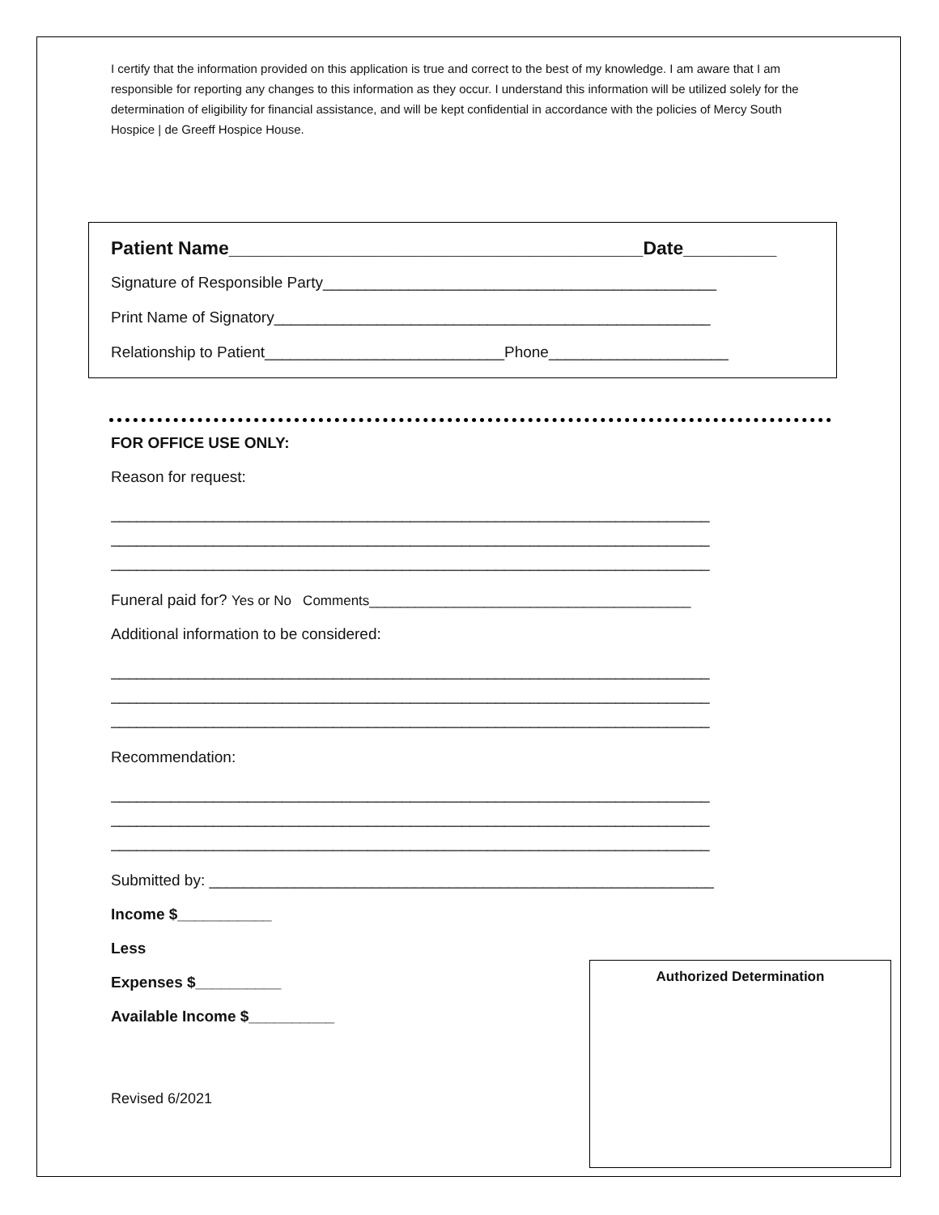I certify that the information provided on this application is true and correct to the best of my knowledge. I am aware that I am responsible for reporting any changes to this information as they occur. I understand this information will be utilized solely for the determination of eligibility for financial assistance, and will be kept confidential in accordance with the policies of Mercy South Hospice | de Greeff Hospice House.
Patient Name________________________________________Date_________
Signature of Responsible Party______________________________________________
Print Name of Signatory___________________________________________________
Relationship to Patient____________________________Phone_____________________
FOR OFFICE USE ONLY:
Reason for request:
______________________________________________________________________
______________________________________________________________________
______________________________________________________________________
Funeral paid for? Yes or No Comments__________________________________________
Additional information to be considered:
______________________________________________________________________
______________________________________________________________________
______________________________________________________________________
Recommendation:
______________________________________________________________________
______________________________________________________________________
______________________________________________________________________
Submitted by: ___________________________________________________________
Income $___________
Less
Expenses $__________
Available Income $__________
Revised 6/2021
Authorized Determination